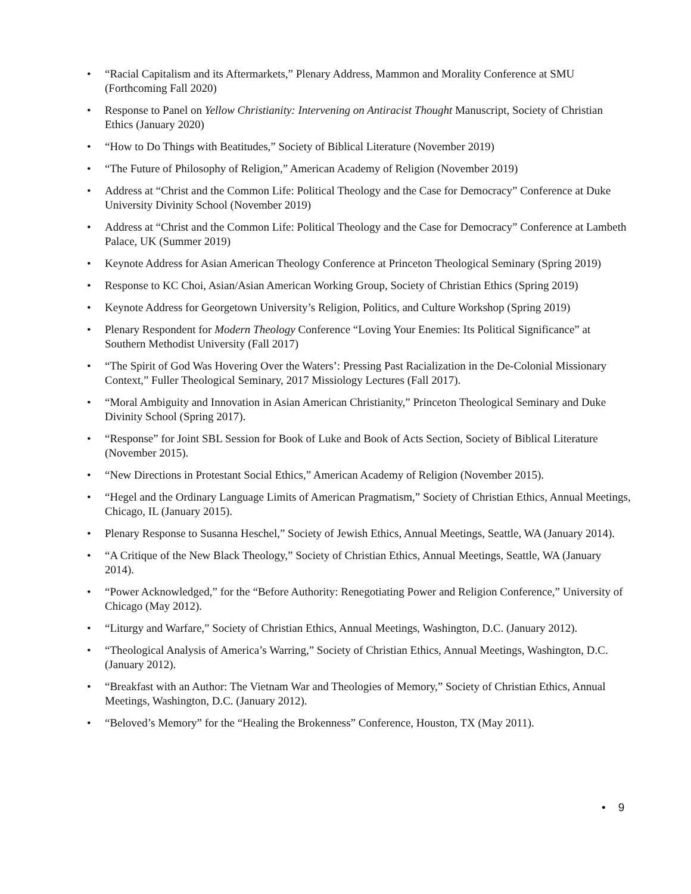• “Racial Capitalism and its Aftermarkets,” Plenary Address, Mammon and Morality Conference at SMU (Forthcoming Fall 2020)
• Response to Panel on Yellow Christianity: Intervening on Antiracist Thought Manuscript, Society of Christian Ethics (January 2020)
• “How to Do Things with Beatitudes,” Society of Biblical Literature (November 2019)
• “The Future of Philosophy of Religion,” American Academy of Religion (November 2019)
• Address at “Christ and the Common Life: Political Theology and the Case for Democracy” Conference at Duke University Divinity School (November 2019)
• Address at “Christ and the Common Life: Political Theology and the Case for Democracy” Conference at Lambeth Palace, UK (Summer 2019)
• Keynote Address for Asian American Theology Conference at Princeton Theological Seminary (Spring 2019)
• Response to KC Choi, Asian/Asian American Working Group, Society of Christian Ethics (Spring 2019)
• Keynote Address for Georgetown University’s Religion, Politics, and Culture Workshop (Spring 2019)
• Plenary Respondent for Modern Theology Conference “Loving Your Enemies: Its Political Significance” at Southern Methodist University (Fall 2017)
• “The Spirit of God Was Hovering Over the Waters’: Pressing Past Racialization in the De-Colonial Missionary Context,” Fuller Theological Seminary, 2017 Missiology Lectures (Fall 2017).
• “Moral Ambiguity and Innovation in Asian American Christianity,” Princeton Theological Seminary and Duke Divinity School (Spring 2017).
• “Response” for Joint SBL Session for Book of Luke and Book of Acts Section, Society of Biblical Literature (November 2015).
• “New Directions in Protestant Social Ethics,” American Academy of Religion (November 2015).
• “Hegel and the Ordinary Language Limits of American Pragmatism,” Society of Christian Ethics, Annual Meetings, Chicago, IL (January 2015).
• Plenary Response to Susanna Heschel,” Society of Jewish Ethics, Annual Meetings, Seattle, WA (January 2014).
• “A Critique of the New Black Theology,” Society of Christian Ethics, Annual Meetings, Seattle, WA (January 2014).
• “Power Acknowledged,” for the “Before Authority: Renegotiating Power and Religion Conference,” University of Chicago (May 2012).
• “Liturgy and Warfare,” Society of Christian Ethics, Annual Meetings, Washington, D.C. (January 2012).
• “Theological Analysis of America’s Warring,” Society of Christian Ethics, Annual Meetings, Washington, D.C. (January 2012).
• “Breakfast with an Author: The Vietnam War and Theologies of Memory,” Society of Christian Ethics, Annual Meetings, Washington, D.C. (January 2012).
• “Beloved’s Memory” for the “Healing the Brokenness” Conference, Houston, TX (May 2011).
• 9